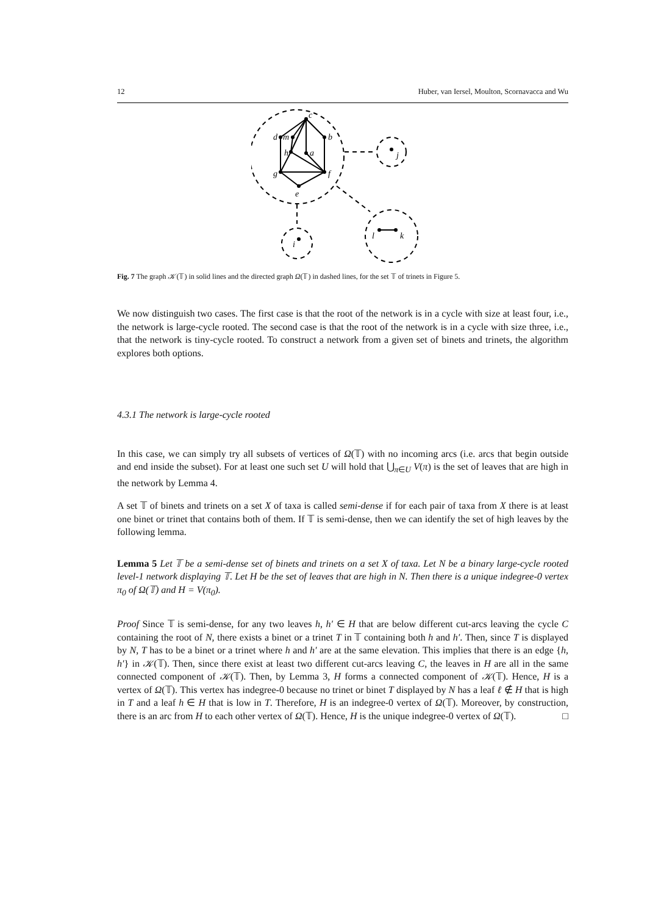12 Huber, van Iersel, Moulton, Scornavacca and Wu
c
d
m
b
h
a
g
f
e
j
i
l
k
Fig. 7 The graph 𝒦(𝕋) in solid lines and the directed graph Ω(𝕋) in dashed lines, for the set 𝕋 of trinets in Figure 5.
We now distinguish two cases. The first case is that the root of the network is in a cycle with size at least four, i.e., the network is large-cycle rooted. The second case is that the root of the network is in a cycle with size three, i.e., that the network is tiny-cycle rooted. To construct a network from a given set of binets and trinets, the algorithm explores both options.
4.3.1 The network is large-cycle rooted
In this case, we can simply try all subsets of vertices of Ω(𝕋) with no incoming arcs (i.e. arcs that begin outside and end inside the subset). For at least one such set U will hold that ⋃<sub>π∈U</sub> V(π) is the set of leaves that are high in the network by Lemma 4.
A set 𝕋 of binets and trinets on a set X of taxa is called semi-dense if for each pair of taxa from X there is at least one binet or trinet that contains both of them. If 𝕋 is semi-dense, then we can identify the set of high leaves by the following lemma.
Lemma 5 Let 𝕋 be a semi-dense set of binets and trinets on a set X of taxa. Let N be a binary large-cycle rooted level-1 network displaying 𝕋. Let H be the set of leaves that are high in N. Then there is a unique indegree-0 vertex π<sub>0</sub> of Ω(𝕋) and H = V(π<sub>0</sub>).
Proof Since 𝕋 is semi-dense, for any two leaves h, h′ ∈ H that are below different cut-arcs leaving the cycle C containing the root of N, there exists a binet or a trinet T in 𝕋 containing both h and h′. Then, since T is displayed by N, T has to be a binet or a trinet where h and h′ are at the same elevation. This implies that there is an edge {h, h′} in 𝒦(𝕋). Then, since there exist at least two different cut-arcs leaving C, the leaves in H are all in the same connected component of 𝒦(𝕋). Then, by Lemma 3, H forms a connected component of 𝒦(𝕋). Hence, H is a vertex of Ω(𝕋). This vertex has indegree-0 because no trinet or binet T displayed by N has a leaf ℓ ∉ H that is high in T and a leaf h ∈ H that is low in T. Therefore, H is an indegree-0 vertex of Ω(𝕋). Moreover, by construction, there is an arc from H to each other vertex of Ω(𝕋). Hence, H is the unique indegree-0 vertex of Ω(𝕋). □